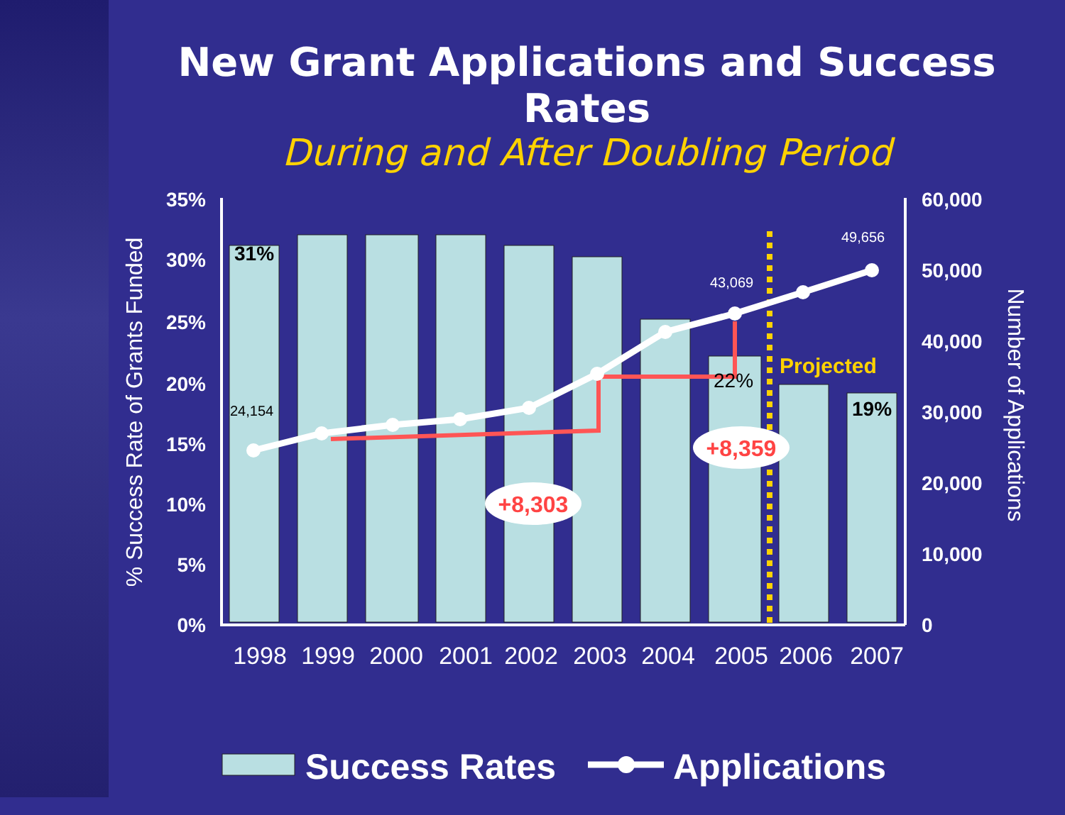New Grant Applications and Success Rates
During and After Doubling Period
35%
30%
25%
20%
15%
10%
5%
0%
60,000
50,000
40,000
30,000
20,000
10,000
0
% Success Rate of Grants Funded
Number of Applications
1998
1999
2000
2001
2002
2003
2004
2005
2006
2007
31%
22%
19%
24,154
43,069
49,656
Projected
+8,303
+8,359
Success Rates
Applications